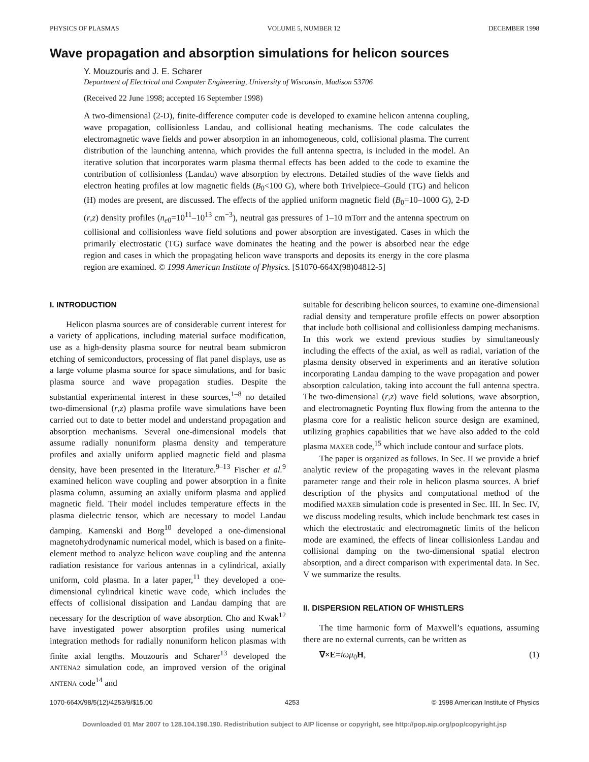PHYSICS OF PLASMAS VOLUME 5, NUMBER 12 DECEMBER 1998
Wave propagation and absorption simulations for helicon sources
Y. Mouzouris and J. E. Scharer
Department of Electrical and Computer Engineering, University of Wisconsin, Madison 53706
(Received 22 June 1998; accepted 16 September 1998)
A two-dimensional (2-D), finite-difference computer code is developed to examine helicon antenna coupling, wave propagation, collisionless Landau, and collisional heating mechanisms. The code calculates the electromagnetic wave fields and power absorption in an inhomogeneous, cold, collisional plasma. The current distribution of the launching antenna, which provides the full antenna spectra, is included in the model. An iterative solution that incorporates warm plasma thermal effects has been added to the code to examine the contribution of collisionless (Landau) wave absorption by electrons. Detailed studies of the wave fields and electron heating profiles at low magnetic fields (B<sub>0</sub><100 G), where both Trivelpiece–Gould (TG) and helicon (H) modes are present, are discussed. The effects of the applied uniform magnetic field (B<sub>0</sub>=10–1000 G), 2-D (r,z) density profiles (n<sub>e0</sub>=10<sup>11</sup>–10<sup>13</sup> cm<sup>−3</sup>), neutral gas pressures of 1–10 mTorr and the antenna spectrum on collisional and collisionless wave field solutions and power absorption are investigated. Cases in which the primarily electrostatic (TG) surface wave dominates the heating and the power is absorbed near the edge region and cases in which the propagating helicon wave transports and deposits its energy in the core plasma region are examined. © 1998 American Institute of Physics. [S1070-664X(98)04812-5]
I. INTRODUCTION
Helicon plasma sources are of considerable current interest for a variety of applications, including material surface modification, use as a high-density plasma source for neutral beam submicron etching of semiconductors, processing of flat panel displays, use as a large volume plasma source for space simulations, and for basic plasma source and wave propagation studies. Despite the substantial experimental interest in these sources,<sup>1–8</sup> no detailed two-dimensional (r,z) plasma profile wave simulations have been carried out to date to better model and understand propagation and absorption mechanisms. Several one-dimensional models that assume radially nonuniform plasma density and temperature profiles and axially uniform applied magnetic field and plasma density, have been presented in the literature.<sup>9–13</sup> Fischer et al.<sup>9</sup> examined helicon wave coupling and power absorption in a finite plasma column, assuming an axially uniform plasma and applied magnetic field. Their model includes temperature effects in the plasma dielectric tensor, which are necessary to model Landau damping. Kamenski and Borg<sup>10</sup> developed a one-dimensional magnetohydrodynamic numerical model, which is based on a finite-element method to analyze helicon wave coupling and the antenna radiation resistance for various antennas in a cylindrical, axially uniform, cold plasma. In a later paper,<sup>11</sup> they developed a one-dimensional cylindrical kinetic wave code, which includes the effects of collisional dissipation and Landau damping that are necessary for the description of wave absorption. Cho and Kwak<sup>12</sup> have investigated power absorption profiles using numerical integration methods for radially nonuniform helicon plasmas with finite axial lengths. Mouzouris and Scharer<sup>13</sup> developed the ANTENA2 simulation code, an improved version of the original ANTENA code<sup>14</sup> and
suitable for describing helicon sources, to examine one-dimensional radial density and temperature profile effects on power absorption that include both collisional and collisionless damping mechanisms. In this work we extend previous studies by simultaneously including the effects of the axial, as well as radial, variation of the plasma density observed in experiments and an iterative solution incorporating Landau damping to the wave propagation and power absorption calculation, taking into account the full antenna spectra. The two-dimensional (r,z) wave field solutions, wave absorption, and electromagnetic Poynting flux flowing from the antenna to the plasma core for a realistic helicon source design are examined, utilizing graphics capabilities that we have also added to the cold plasma MAXEB code,<sup>15</sup> which include contour and surface plots.
The paper is organized as follows. In Sec. II we provide a brief analytic review of the propagating waves in the relevant plasma parameter range and their role in helicon plasma sources. A brief description of the physics and computational method of the modified MAXEB simulation code is presented in Sec. III. In Sec. IV, we discuss modeling results, which include benchmark test cases in which the electrostatic and electromagnetic limits of the helicon mode are examined, the effects of linear collisionless Landau and collisional damping on the two-dimensional spatial electron absorption, and a direct comparison with experimental data. In Sec. V we summarize the results.
II. DISPERSION RELATION OF WHISTLERS
The time harmonic form of Maxwell’s equations, assuming there are no external currents, can be written as
∇×E=iωμ<sub>0</sub>H, (1)
1070-664X/98/5(12)/4253/9/$15.00 4253 © 1998 American Institute of Physics
Downloaded 01 Mar 2007 to 128.104.198.190. Redistribution subject to AIP license or copyright, see http://pop.aip.org/pop/copyright.jsp